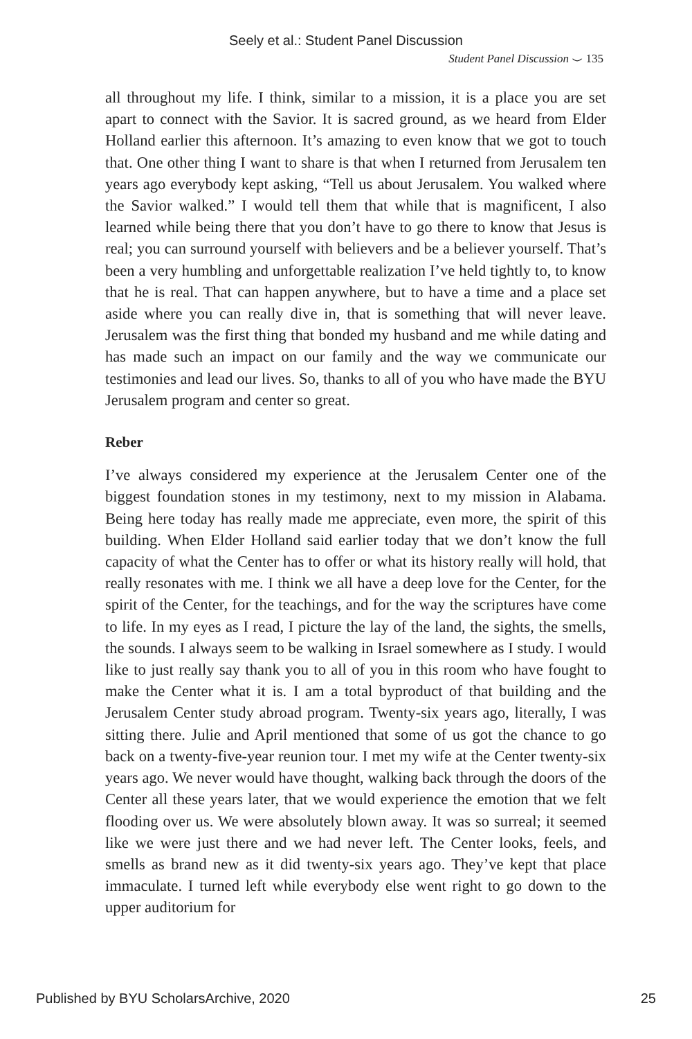Seely et al.: Student Panel Discussion
Student Panel Discussion ⌣ 135
all throughout my life. I think, similar to a mission, it is a place you are set apart to connect with the Savior. It is sacred ground, as we heard from Elder Holland earlier this afternoon. It’s amazing to even know that we got to touch that. One other thing I want to share is that when I returned from Jerusalem ten years ago everybody kept asking, “Tell us about Jerusalem. You walked where the Savior walked.” I would tell them that while that is magnificent, I also learned while being there that you don’t have to go there to know that Jesus is real; you can surround yourself with believers and be a believer yourself. That’s been a very humbling and unforgettable realization I’ve held tightly to, to know that he is real. That can happen anywhere, but to have a time and a place set aside where you can really dive in, that is something that will never leave. Jerusalem was the first thing that bonded my husband and me while dating and has made such an impact on our family and the way we communicate our testimonies and lead our lives. So, thanks to all of you who have made the BYU Jerusalem program and center so great.
Reber
I’ve always considered my experience at the Jerusalem Center one of the biggest foundation stones in my testimony, next to my mission in Alabama. Being here today has really made me appreciate, even more, the spirit of this building. When Elder Holland said earlier today that we don’t know the full capacity of what the Center has to offer or what its history really will hold, that really resonates with me. I think we all have a deep love for the Center, for the spirit of the Center, for the teachings, and for the way the scriptures have come to life. In my eyes as I read, I picture the lay of the land, the sights, the smells, the sounds. I always seem to be walking in Israel somewhere as I study. I would like to just really say thank you to all of you in this room who have fought to make the Center what it is. I am a total byproduct of that building and the Jerusalem Center study abroad program. Twenty-six years ago, literally, I was sitting there. Julie and April mentioned that some of us got the chance to go back on a twenty-five-year reunion tour. I met my wife at the Center twenty-six years ago. We never would have thought, walking back through the doors of the Center all these years later, that we would experience the emotion that we felt flooding over us. We were absolutely blown away. It was so surreal; it seemed like we were just there and we had never left. The Center looks, feels, and smells as brand new as it did twenty-six years ago. They’ve kept that place immaculate. I turned left while everybody else went right to go down to the upper auditorium for
Published by BYU ScholarsArchive, 2020 25